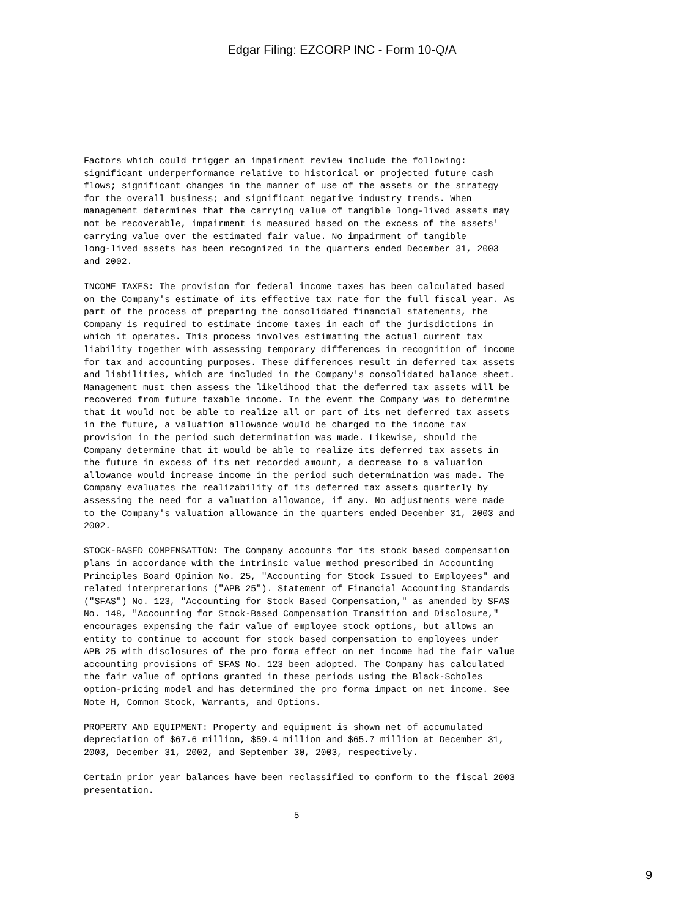Edgar Filing: EZCORP INC - Form 10-Q/A
Factors which could trigger an impairment review include the following:
significant underperformance relative to historical or projected future cash
flows; significant changes in the manner of use of the assets or the strategy
for the overall business; and significant negative industry trends. When
management determines that the carrying value of tangible long-lived assets may
not be recoverable, impairment is measured based on the excess of the assets'
carrying value over the estimated fair value. No impairment of tangible
long-lived assets has been recognized in the quarters ended December 31, 2003
and 2002.

INCOME TAXES: The provision for federal income taxes has been calculated based
on the Company's estimate of its effective tax rate for the full fiscal year. As
part of the process of preparing the consolidated financial statements, the
Company is required to estimate income taxes in each of the jurisdictions in
which it operates. This process involves estimating the actual current tax
liability together with assessing temporary differences in recognition of income
for tax and accounting purposes. These differences result in deferred tax assets
and liabilities, which are included in the Company's consolidated balance sheet.
Management must then assess the likelihood that the deferred tax assets will be
recovered from future taxable income. In the event the Company was to determine
that it would not be able to realize all or part of its net deferred tax assets
in the future, a valuation allowance would be charged to the income tax
provision in the period such determination was made. Likewise, should the
Company determine that it would be able to realize its deferred tax assets in
the future in excess of its net recorded amount, a decrease to a valuation
allowance would increase income in the period such determination was made. The
Company evaluates the realizability of its deferred tax assets quarterly by
assessing the need for a valuation allowance, if any. No adjustments were made
to the Company's valuation allowance in the quarters ended December 31, 2003 and
2002.

STOCK-BASED COMPENSATION: The Company accounts for its stock based compensation
plans in accordance with the intrinsic value method prescribed in Accounting
Principles Board Opinion No. 25, "Accounting for Stock Issued to Employees" and
related interpretations ("APB 25"). Statement of Financial Accounting Standards
("SFAS") No. 123, "Accounting for Stock Based Compensation," as amended by SFAS
No. 148, "Accounting for Stock-Based Compensation Transition and Disclosure,"
encourages expensing the fair value of employee stock options, but allows an
entity to continue to account for stock based compensation to employees under
APB 25 with disclosures of the pro forma effect on net income had the fair value
accounting provisions of SFAS No. 123 been adopted. The Company has calculated
the fair value of options granted in these periods using the Black-Scholes
option-pricing model and has determined the pro forma impact on net income. See
Note H, Common Stock, Warrants, and Options.

PROPERTY AND EQUIPMENT: Property and equipment is shown net of accumulated
depreciation of $67.6 million, $59.4 million and $65.7 million at December 31,
2003, December 31, 2002, and September 30, 2003, respectively.

Certain prior year balances have been reclassified to conform to the fiscal 2003
presentation.

                                       5
9